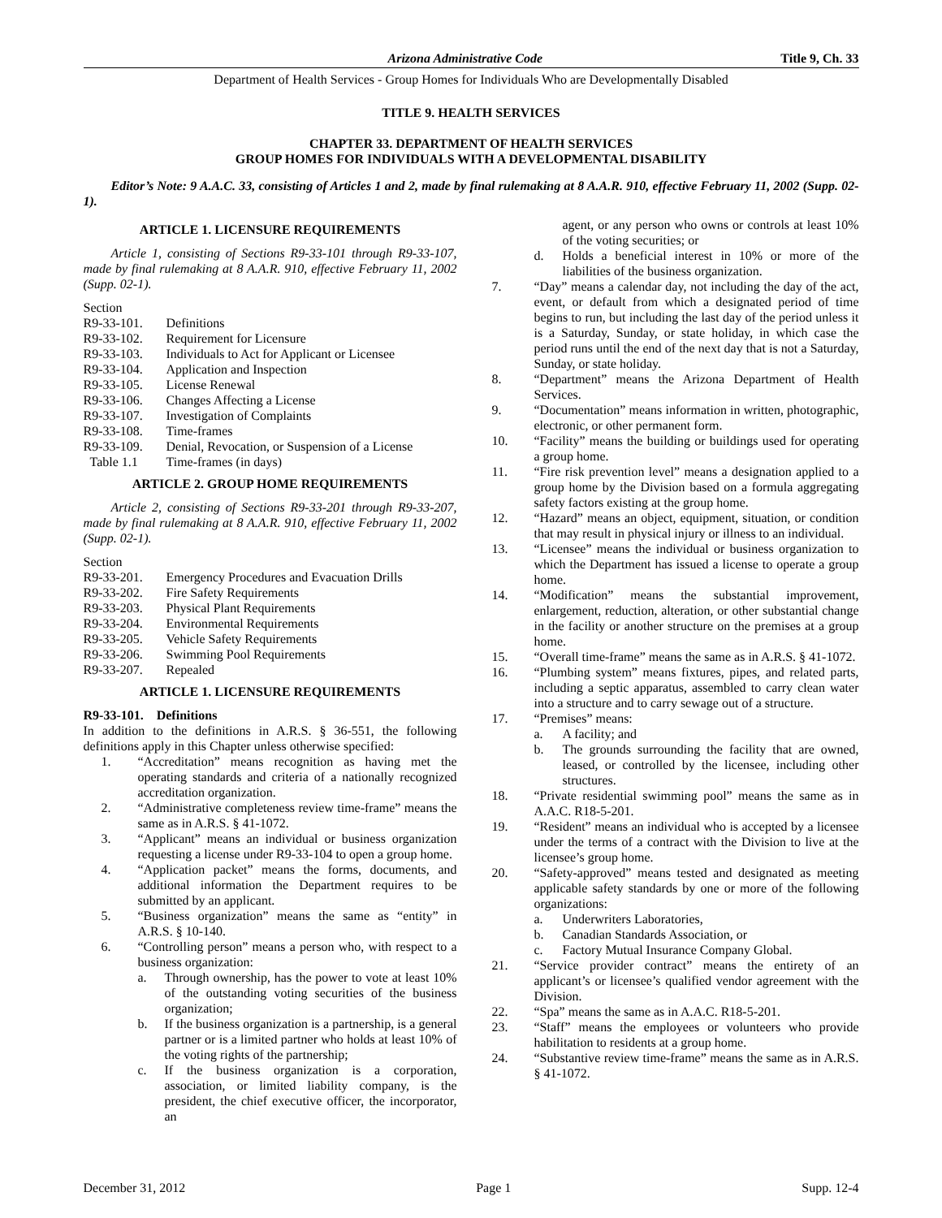Arizona Administrative Code Title 9, Ch. 33
Department of Health Services - Group Homes for Individuals Who are Developmentally Disabled
TITLE 9. HEALTH SERVICES
CHAPTER 33. DEPARTMENT OF HEALTH SERVICES
GROUP HOMES FOR INDIVIDUALS WITH A DEVELOPMENTAL DISABILITY
Editor’s Note: 9 A.A.C. 33, consisting of Articles 1 and 2, made by final rulemaking at 8 A.A.R. 910, effective February 11, 2002 (Supp. 02-1).
ARTICLE 1. LICENSURE REQUIREMENTS
Article 1, consisting of Sections R9-33-101 through R9-33-107, made by final rulemaking at 8 A.A.R. 910, effective February 11, 2002 (Supp. 02-1).
Section
| R9-33-101. | Definitions |
| R9-33-102. | Requirement for Licensure |
| R9-33-103. | Individuals to Act for Applicant or Licensee |
| R9-33-104. | Application and Inspection |
| R9-33-105. | License Renewal |
| R9-33-106. | Changes Affecting a License |
| R9-33-107. | Investigation of Complaints |
| R9-33-108. | Time-frames |
| R9-33-109. | Denial, Revocation, or Suspension of a License |
| Table 1.1 | Time-frames (in days) |
ARTICLE 2. GROUP HOME REQUIREMENTS
Article 2, consisting of Sections R9-33-201 through R9-33-207, made by final rulemaking at 8 A.A.R. 910, effective February 11, 2002 (Supp. 02-1).
Section
| R9-33-201. | Emergency Procedures and Evacuation Drills |
| R9-33-202. | Fire Safety Requirements |
| R9-33-203. | Physical Plant Requirements |
| R9-33-204. | Environmental Requirements |
| R9-33-205. | Vehicle Safety Requirements |
| R9-33-206. | Swimming Pool Requirements |
| R9-33-207. | Repealed |
ARTICLE 1. LICENSURE REQUIREMENTS
R9-33-101. Definitions
In addition to the definitions in A.R.S. § 36-551, the following definitions apply in this Chapter unless otherwise specified:
1. “Accreditation” means recognition as having met the operating standards and criteria of a nationally recognized accreditation organization.
2. “Administrative completeness review time-frame” means the same as in A.R.S. § 41-1072.
3. “Applicant” means an individual or business organization requesting a license under R9-33-104 to open a group home.
4. “Application packet” means the forms, documents, and additional information the Department requires to be submitted by an applicant.
5. “Business organization” means the same as “entity” in A.R.S. § 10-140.
6. “Controlling person” means a person who, with respect to a business organization:
a. Through ownership, has the power to vote at least 10% of the outstanding voting securities of the business organization;
b. If the business organization is a partnership, is a general partner or is a limited partner who holds at least 10% of the voting rights of the partnership;
c. If the business organization is a corporation, association, or limited liability company, is the president, the chief executive officer, the incorporator, an
agent, or any person who owns or controls at least 10% of the voting securities; or
d. Holds a beneficial interest in 10% or more of the liabilities of the business organization.
7. “Day” means a calendar day, not including the day of the act, event, or default from which a designated period of time begins to run, but including the last day of the period unless it is a Saturday, Sunday, or state holiday, in which case the period runs until the end of the next day that is not a Saturday, Sunday, or state holiday.
8. “Department” means the Arizona Department of Health Services.
9. “Documentation” means information in written, photographic, electronic, or other permanent form.
10. “Facility” means the building or buildings used for operating a group home.
11. “Fire risk prevention level” means a designation applied to a group home by the Division based on a formula aggregating safety factors existing at the group home.
12. “Hazard” means an object, equipment, situation, or condition that may result in physical injury or illness to an individual.
13. “Licensee” means the individual or business organization to which the Department has issued a license to operate a group home.
14. “Modification” means the substantial improvement, enlargement, reduction, alteration, or other substantial change in the facility or another structure on the premises at a group home.
15. “Overall time-frame” means the same as in A.R.S. § 41-1072.
16. “Plumbing system” means fixtures, pipes, and related parts, including a septic apparatus, assembled to carry clean water into a structure and to carry sewage out of a structure.
17. “Premises” means:
a. A facility; and
b. The grounds surrounding the facility that are owned, leased, or controlled by the licensee, including other structures.
18. “Private residential swimming pool” means the same as in A.A.C. R18-5-201.
19. “Resident” means an individual who is accepted by a licensee under the terms of a contract with the Division to live at the licensee’s group home.
20. “Safety-approved” means tested and designated as meeting applicable safety standards by one or more of the following organizations:
a. Underwriters Laboratories,
b. Canadian Standards Association, or
c. Factory Mutual Insurance Company Global.
21. “Service provider contract” means the entirety of an applicant’s or licensee’s qualified vendor agreement with the Division.
22. “Spa” means the same as in A.A.C. R18-5-201.
23. “Staff” means the employees or volunteers who provide habilitation to residents at a group home.
24. “Substantive review time-frame” means the same as in A.R.S. § 41-1072.
December 31, 2012 Page 1 Supp. 12-4